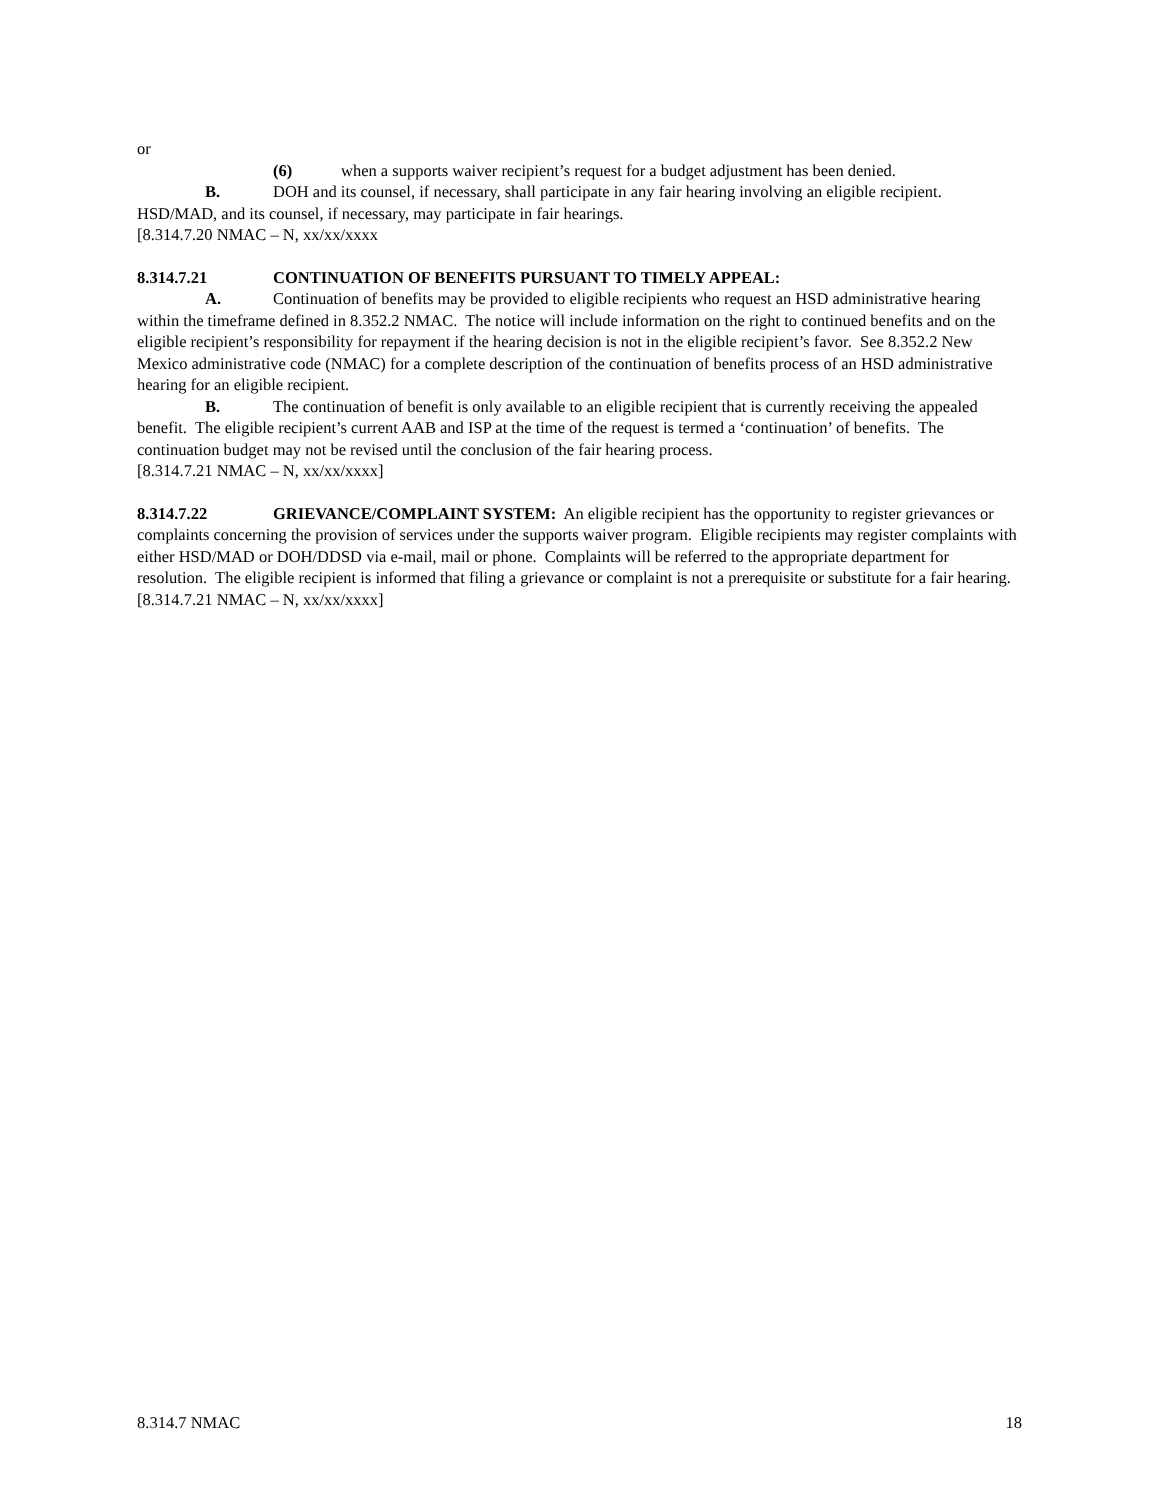or
(6) when a supports waiver recipient’s request for a budget adjustment has been denied.
B. DOH and its counsel, if necessary, shall participate in any fair hearing involving an eligible recipient. HSD/MAD, and its counsel, if necessary, may participate in fair hearings.
[8.314.7.20 NMAC – N, xx/xx/xxxx
8.314.7.21 CONTINUATION OF BENEFITS PURSUANT TO TIMELY APPEAL:
A. Continuation of benefits may be provided to eligible recipients who request an HSD administrative hearing within the timeframe defined in 8.352.2 NMAC. The notice will include information on the right to continued benefits and on the eligible recipient’s responsibility for repayment if the hearing decision is not in the eligible recipient’s favor. See 8.352.2 New Mexico administrative code (NMAC) for a complete description of the continuation of benefits process of an HSD administrative hearing for an eligible recipient.
B. The continuation of benefit is only available to an eligible recipient that is currently receiving the appealed benefit. The eligible recipient’s current AAB and ISP at the time of the request is termed a ‘continuation’ of benefits. The continuation budget may not be revised until the conclusion of the fair hearing process.
[8.314.7.21 NMAC – N, xx/xx/xxxx]
8.314.7.22 GRIEVANCE/COMPLAINT SYSTEM: An eligible recipient has the opportunity to register grievances or complaints concerning the provision of services under the supports waiver program. Eligible recipients may register complaints with either HSD/MAD or DOH/DDSD via e-mail, mail or phone. Complaints will be referred to the appropriate department for resolution. The eligible recipient is informed that filing a grievance or complaint is not a prerequisite or substitute for a fair hearing.
[8.314.7.21 NMAC – N, xx/xx/xxxx]
8.314.7 NMAC 18